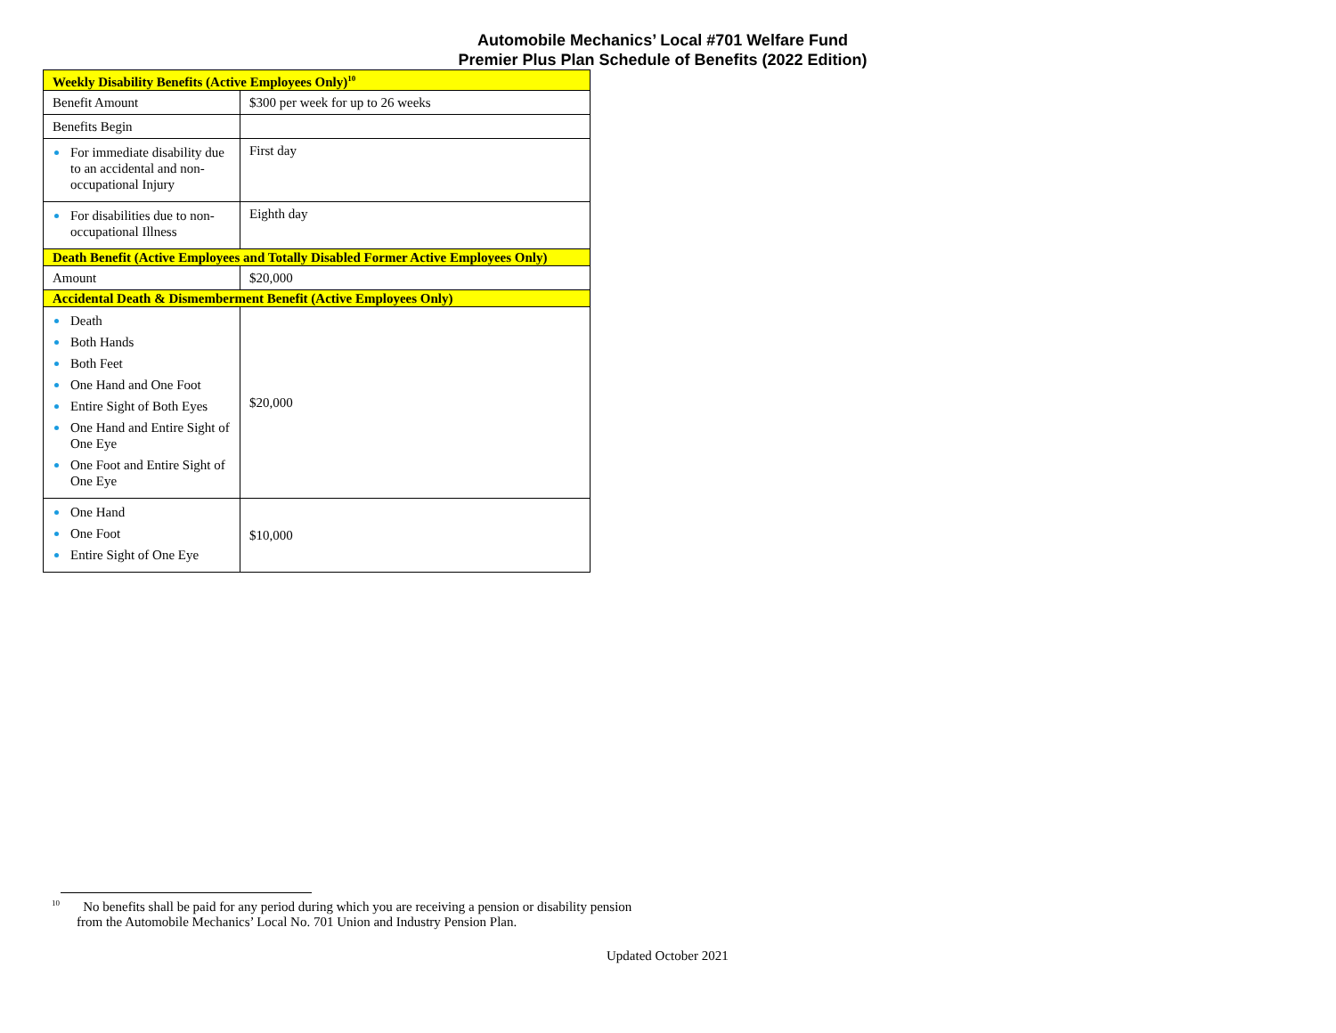Automobile Mechanics’ Local #701 Welfare Fund
Premier Plus Plan Schedule of Benefits (2022 Edition)
| Weekly Disability Benefits (Active Employees Only)<sup>10</sup> | |
| --- | --- |
| Benefit Amount | $300 per week for up to 26 weeks |
| Benefits Begin | |
| For immediate disability due to an accidental and non-occupational Injury | First day |
| For disabilities due to non-occupational Illness | Eighth day |
| Death Benefit (Active Employees and Totally Disabled Former Active Employees Only) | |
| Amount | $20,000 |
| Accidental Death & Dismemberment Benefit (Active Employees Only) | |
| Death Both Hands Both Feet One Hand and One Foot Entire Sight of Both Eyes One Hand and Entire Sight of One Eye One Foot and Entire Sight of One Eye | $20,000 |
| One Hand One Foot Entire Sight of One Eye | $10,000 |
<sup>10</sup> No benefits shall be paid for any period during which you are receiving a pension or disability pension from the Automobile Mechanics’ Local No. 701 Union and Industry Pension Plan.
Updated October 2021